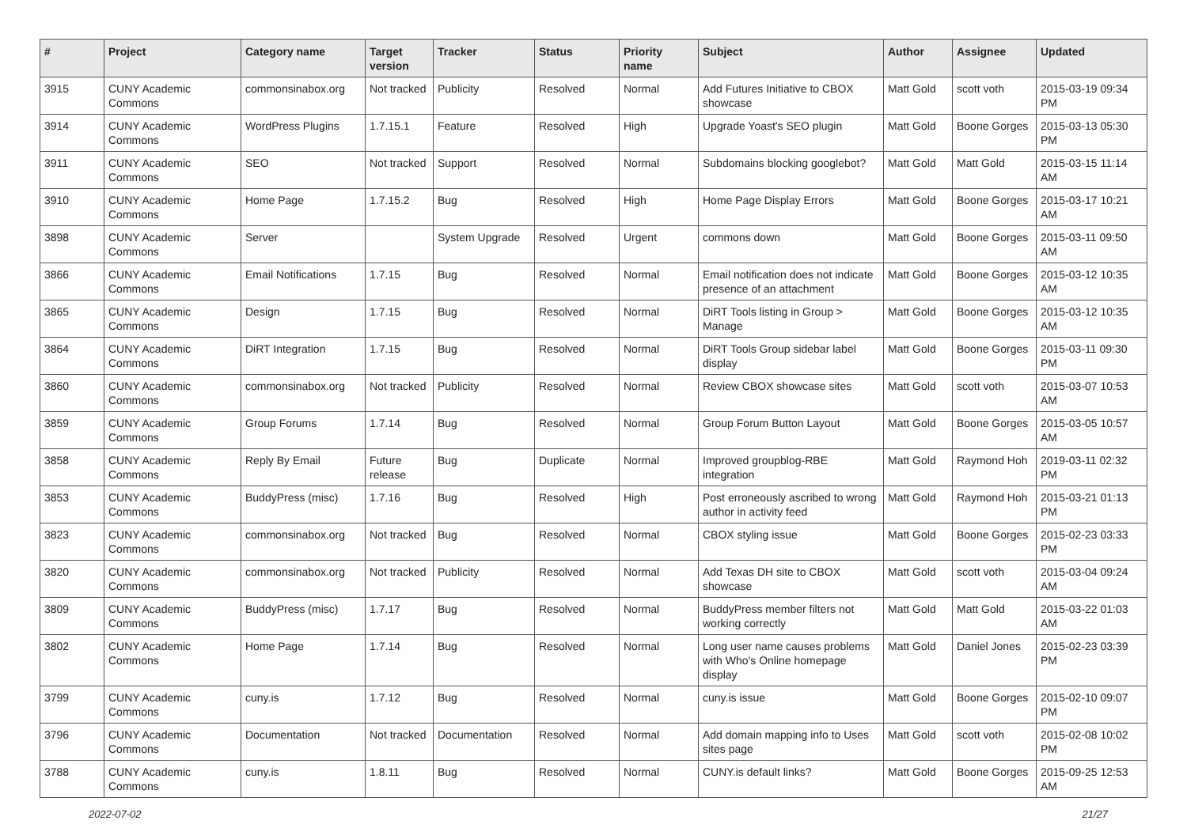| # | Project | Category name | Target version | Tracker | Status | Priority name | Subject | Author | Assignee | Updated |
| --- | --- | --- | --- | --- | --- | --- | --- | --- | --- | --- |
| 3915 | CUNY Academic Commons | commonsinabox.org | Not tracked | Publicity | Resolved | Normal | Add Futures Initiative to CBOX showcase | Matt Gold | scott voth | 2015-03-19 09:34 PM |
| 3914 | CUNY Academic Commons | WordPress Plugins | 1.7.15.1 | Feature | Resolved | High | Upgrade Yoast's SEO plugin | Matt Gold | Boone Gorges | 2015-03-13 05:30 PM |
| 3911 | CUNY Academic Commons | SEO | Not tracked | Support | Resolved | Normal | Subdomains blocking googlebot? | Matt Gold | Matt Gold | 2015-03-15 11:14 AM |
| 3910 | CUNY Academic Commons | Home Page | 1.7.15.2 | Bug | Resolved | High | Home Page Display Errors | Matt Gold | Boone Gorges | 2015-03-17 10:21 AM |
| 3898 | CUNY Academic Commons | Server | | System Upgrade | Resolved | Urgent | commons down | Matt Gold | Boone Gorges | 2015-03-11 09:50 AM |
| 3866 | CUNY Academic Commons | Email Notifications | 1.7.15 | Bug | Resolved | Normal | Email notification does not indicate presence of an attachment | Matt Gold | Boone Gorges | 2015-03-12 10:35 AM |
| 3865 | CUNY Academic Commons | Design | 1.7.15 | Bug | Resolved | Normal | DiRT Tools listing in Group > Manage | Matt Gold | Boone Gorges | 2015-03-12 10:35 AM |
| 3864 | CUNY Academic Commons | DiRT Integration | 1.7.15 | Bug | Resolved | Normal | DiRT Tools Group sidebar label display | Matt Gold | Boone Gorges | 2015-03-11 09:30 PM |
| 3860 | CUNY Academic Commons | commonsinabox.org | Not tracked | Publicity | Resolved | Normal | Review CBOX showcase sites | Matt Gold | scott voth | 2015-03-07 10:53 AM |
| 3859 | CUNY Academic Commons | Group Forums | 1.7.14 | Bug | Resolved | Normal | Group Forum Button Layout | Matt Gold | Boone Gorges | 2015-03-05 10:57 AM |
| 3858 | CUNY Academic Commons | Reply By Email | Future release | Bug | Duplicate | Normal | Improved groupblog-RBE integration | Matt Gold | Raymond Hoh | 2019-03-11 02:32 PM |
| 3853 | CUNY Academic Commons | BuddyPress (misc) | 1.7.16 | Bug | Resolved | High | Post erroneously ascribed to wrong author in activity feed | Matt Gold | Raymond Hoh | 2015-03-21 01:13 PM |
| 3823 | CUNY Academic Commons | commonsinabox.org | Not tracked | Bug | Resolved | Normal | CBOX styling issue | Matt Gold | Boone Gorges | 2015-02-23 03:33 PM |
| 3820 | CUNY Academic Commons | commonsinabox.org | Not tracked | Publicity | Resolved | Normal | Add Texas DH site to CBOX showcase | Matt Gold | scott voth | 2015-03-04 09:24 AM |
| 3809 | CUNY Academic Commons | BuddyPress (misc) | 1.7.17 | Bug | Resolved | Normal | BuddyPress member filters not working correctly | Matt Gold | Matt Gold | 2015-03-22 01:03 AM |
| 3802 | CUNY Academic Commons | Home Page | 1.7.14 | Bug | Resolved | Normal | Long user name causes problems with Who's Online homepage display | Matt Gold | Daniel Jones | 2015-02-23 03:39 PM |
| 3799 | CUNY Academic Commons | cuny.is | 1.7.12 | Bug | Resolved | Normal | cuny.is issue | Matt Gold | Boone Gorges | 2015-02-10 09:07 PM |
| 3796 | CUNY Academic Commons | Documentation | Not tracked | Documentation | Resolved | Normal | Add domain mapping info to Uses sites page | Matt Gold | scott voth | 2015-02-08 10:02 PM |
| 3788 | CUNY Academic Commons | cuny.is | 1.8.11 | Bug | Resolved | Normal | CUNY.is default links? | Matt Gold | Boone Gorges | 2015-09-25 12:53 AM |
2022-07-02 21/27